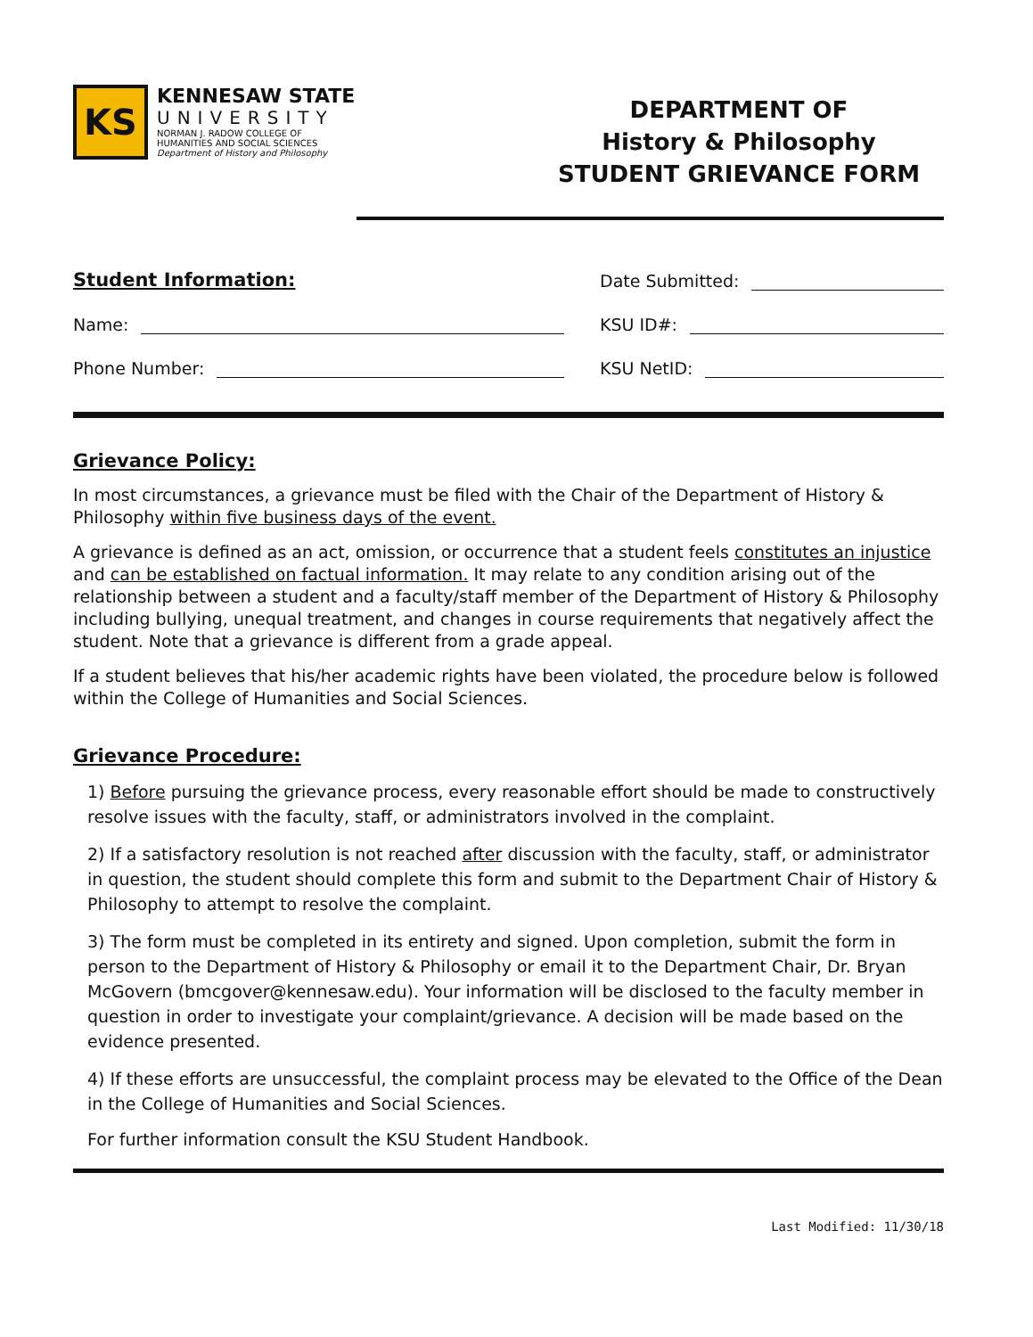KS
KENNESAW STATE
UNIVERSITY
NORMAN J. RADOW COLLEGE OF
HUMANITIES AND SOCIAL SCIENCES
Department of History and Philosophy
DEPARTMENT OF
History & Philosophy
STUDENT GRIEVANCE FORM
Student Information:
Name:
Phone Number:
Date Submitted:
KSU ID#:
KSU NetID:
Grievance Policy:
In most circumstances, a grievance must be filed with the Chair of the Department of History & Philosophy within five business days of the event.
A grievance is defined as an act, omission, or occurrence that a student feels constitutes an injustice and can be established on factual information. It may relate to any condition arising out of the relationship between a student and a faculty/staff member of the Department of History & Philosophy including bullying, unequal treatment, and changes in course requirements that negatively affect the student. Note that a grievance is different from a grade appeal.
If a student believes that his/her academic rights have been violated, the procedure below is followed within the College of Humanities and Social Sciences.
Grievance Procedure:
1) Before pursuing the grievance process, every reasonable effort should be made to constructively resolve issues with the faculty, staff, or administrators involved in the complaint.
2) If a satisfactory resolution is not reached after discussion with the faculty, staff, or administrator in question, the student should complete this form and submit to the Department Chair of History & Philosophy to attempt to resolve the complaint.
3) The form must be completed in its entirety and signed. Upon completion, submit the form in person to the Department of History & Philosophy or email it to the Department Chair, Dr. Bryan McGovern (bmcgover@kennesaw.edu). Your information will be disclosed to the faculty member in question in order to investigate your complaint/grievance. A decision will be made based on the evidence presented.
4) If these efforts are unsuccessful, the complaint process may be elevated to the Office of the Dean in the College of Humanities and Social Sciences.
For further information consult the KSU Student Handbook.
Last Modified: 11/30/18